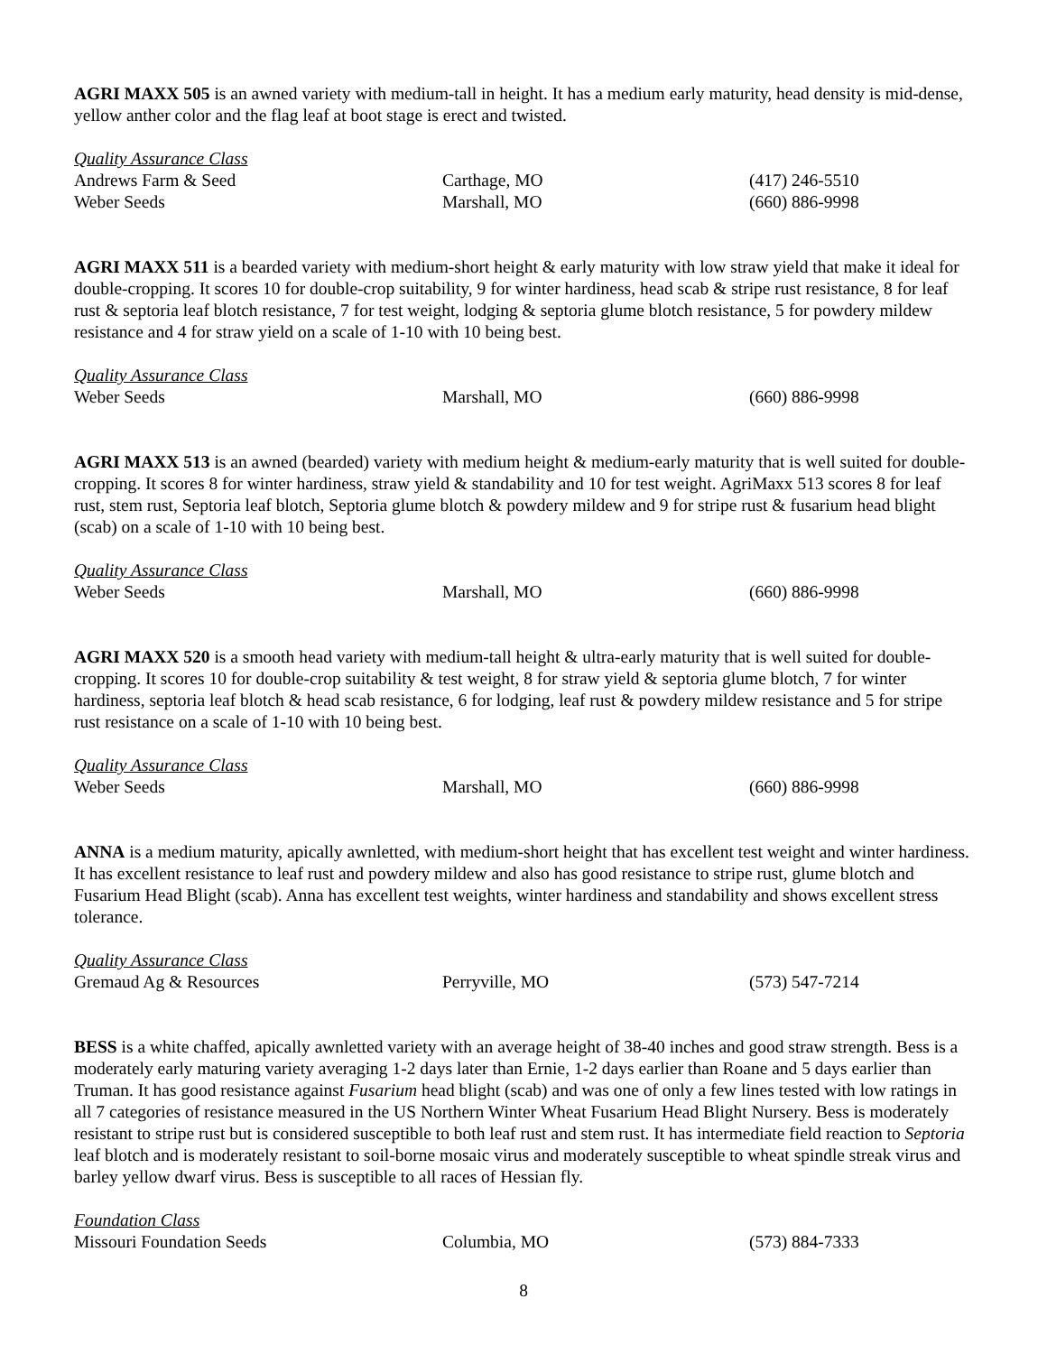AGRI MAXX 505 is an awned variety with medium-tall in height. It has a medium early maturity, head density is mid-dense, yellow anther color and the flag leaf at boot stage is erect and twisted.
| Quality Assurance Class | | |
| Andrews Farm & Seed | Carthage, MO | (417) 246-5510 |
| Weber Seeds | Marshall, MO | (660) 886-9998 |
AGRI MAXX 511 is a bearded variety with medium-short height & early maturity with low straw yield that make it ideal for double-cropping. It scores 10 for double-crop suitability, 9 for winter hardiness, head scab & stripe rust resistance, 8 for leaf rust & septoria leaf blotch resistance, 7 for test weight, lodging & septoria glume blotch resistance, 5 for powdery mildew resistance and 4 for straw yield on a scale of 1-10 with 10 being best.
| Quality Assurance Class | | |
| Weber Seeds | Marshall, MO | (660) 886-9998 |
AGRI MAXX 513 is an awned (bearded) variety with medium height & medium-early maturity that is well suited for double-cropping. It scores 8 for winter hardiness, straw yield & standability and 10 for test weight. AgriMaxx 513 scores 8 for leaf rust, stem rust, Septoria leaf blotch, Septoria glume blotch & powdery mildew and 9 for stripe rust & fusarium head blight (scab) on a scale of 1-10 with 10 being best.
| Quality Assurance Class | | |
| Weber Seeds | Marshall, MO | (660) 886-9998 |
AGRI MAXX 520 is a smooth head variety with medium-tall height & ultra-early maturity that is well suited for double-cropping. It scores 10 for double-crop suitability & test weight, 8 for straw yield & septoria glume blotch, 7 for winter hardiness, septoria leaf blotch & head scab resistance, 6 for lodging, leaf rust & powdery mildew resistance and 5 for stripe rust resistance on a scale of 1-10 with 10 being best.
| Quality Assurance Class | | |
| Weber Seeds | Marshall, MO | (660) 886-9998 |
ANNA is a medium maturity, apically awnletted, with medium-short height that has excellent test weight and winter hardiness. It has excellent resistance to leaf rust and powdery mildew and also has good resistance to stripe rust, glume blotch and Fusarium Head Blight (scab). Anna has excellent test weights, winter hardiness and standability and shows excellent stress tolerance.
| Quality Assurance Class | | |
| Gremaud Ag & Resources | Perryville, MO | (573) 547-7214 |
BESS is a white chaffed, apically awnletted variety with an average height of 38-40 inches and good straw strength. Bess is a moderately early maturing variety averaging 1-2 days later than Ernie, 1-2 days earlier than Roane and 5 days earlier than Truman. It has good resistance against Fusarium head blight (scab) and was one of only a few lines tested with low ratings in all 7 categories of resistance measured in the US Northern Winter Wheat Fusarium Head Blight Nursery. Bess is moderately resistant to stripe rust but is considered susceptible to both leaf rust and stem rust. It has intermediate field reaction to Septoria leaf blotch and is moderately resistant to soil-borne mosaic virus and moderately susceptible to wheat spindle streak virus and barley yellow dwarf virus. Bess is susceptible to all races of Hessian fly.
| Foundation Class | | |
| Missouri Foundation Seeds | Columbia, MO | (573) 884-7333 |
8